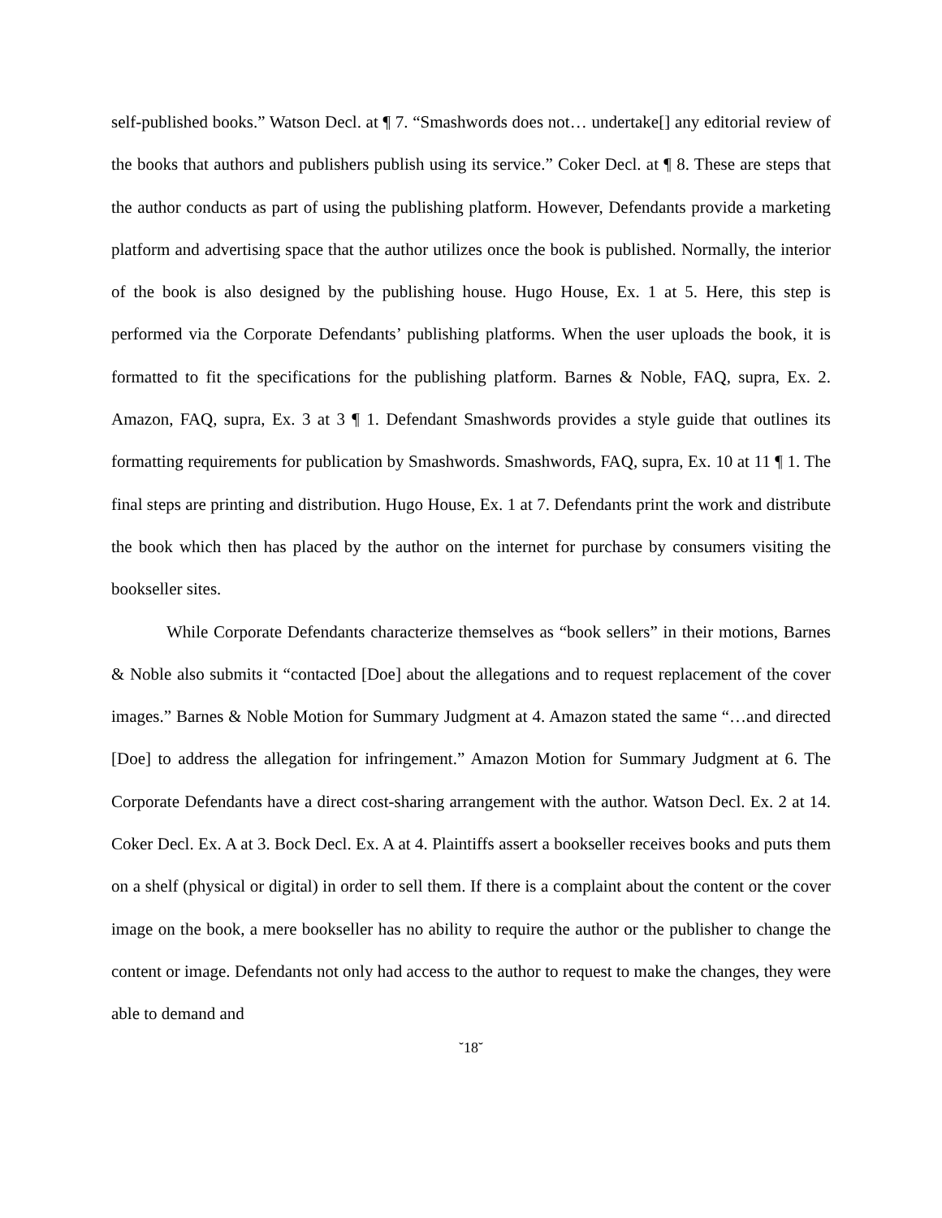self-published books.” Watson Decl. at ¶ 7. “Smashwords does not… undertake[] any editorial review of the books that authors and publishers publish using its service.” Coker Decl. at ¶ 8. These are steps that the author conducts as part of using the publishing platform. However, Defendants provide a marketing platform and advertising space that the author utilizes once the book is published. Normally, the interior of the book is also designed by the publishing house. Hugo House, Ex. 1 at 5. Here, this step is performed via the Corporate Defendants’ publishing platforms. When the user uploads the book, it is formatted to fit the specifications for the publishing platform. Barnes & Noble, FAQ, supra, Ex. 2. Amazon, FAQ, supra, Ex. 3 at 3 ¶ 1. Defendant Smashwords provides a style guide that outlines its formatting requirements for publication by Smashwords. Smashwords, FAQ, supra, Ex. 10 at 11 ¶ 1. The final steps are printing and distribution. Hugo House, Ex. 1 at 7. Defendants print the work and distribute the book which then has placed by the author on the internet for purchase by consumers visiting the bookseller sites.
While Corporate Defendants characterize themselves as “book sellers” in their motions, Barnes & Noble also submits it “contacted [Doe] about the allegations and to request replacement of the cover images.” Barnes & Noble Motion for Summary Judgment at 4. Amazon stated the same “…and directed [Doe] to address the allegation for infringement.” Amazon Motion for Summary Judgment at 6. The Corporate Defendants have a direct cost-sharing arrangement with the author. Watson Decl. Ex. 2 at 14. Coker Decl. Ex. A at 3. Bock Decl. Ex. A at 4. Plaintiffs assert a bookseller receives books and puts them on a shelf (physical or digital) in order to sell them. If there is a complaint about the content or the cover image on the book, a mere bookseller has no ability to require the author or the publisher to change the content or image. Defendants not only had access to the author to request to make the changes, they were able to demand and
˘18˘